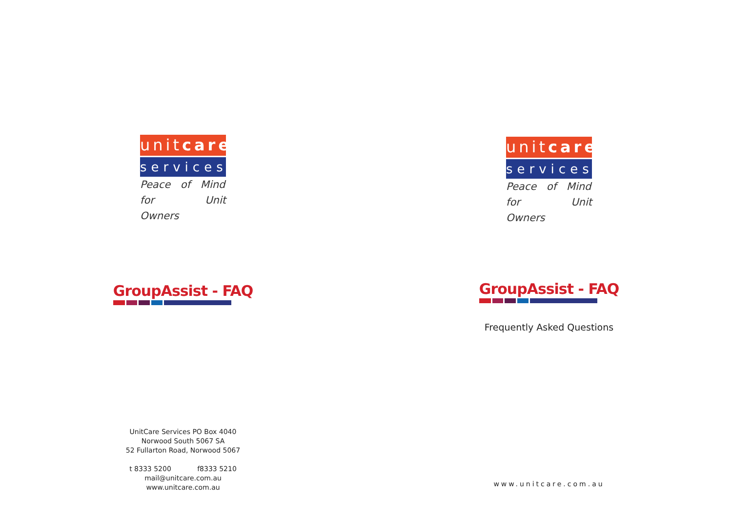unitcare
services
Peace of Mind
for Unit Owners
GroupAssist - FAQ
UnitCare Services PO Box 4040
Norwood South 5067 SA
52 Fullarton Road, Norwood 5067
t 8333 5200 f8333 5210
mail@unitcare.com.au
www.unitcare.com.au
unitcare
services
Peace of Mind
for Unit Owners
GroupAssist - FAQ
Frequently Asked Questions
www.unitcare.com.au